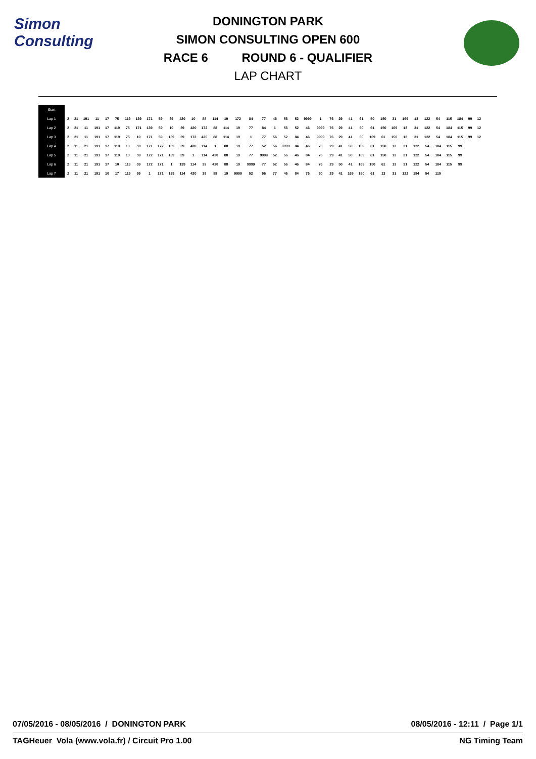Simon Consulting
DONINGTON PARK
SIMON CONSULTING OPEN 600
RACE 6 ROUND 6 - QUALIFIER
LAP CHART
| Start | | | | | | | | | | | | | | | | | | | | | | | | | | | | | | | | | | | | | | | |
| Lap 1 | 2 | 21 | 191 | 11 | 17 | 75 | 119 | 139 | 171 | 59 | 39 | 420 | 10 | 88 | 114 | 19 | 172 | 84 | 77 | 46 | 56 | 52 | 9999 | 1 | 76 | 29 | 41 | 61 | 50 | 150 | 31 | 169 | 13 | 122 | 54 | 115 | 184 | 99 | 12 |
| Lap 2 | 2 | 21 | 11 | 191 | 17 | 119 | 75 | 171 | 139 | 59 | 10 | 39 | 420 | 172 | 88 | 114 | 19 | 77 | 84 | 1 | 56 | 52 | 46 | 9999 | 76 | 29 | 41 | 50 | 61 | 150 | 169 | 13 | 31 | 122 | 54 | 184 | 115 | 99 | 12 |
| Lap 3 | 2 | 21 | 11 | 191 | 17 | 119 | 75 | 10 | 171 | 59 | 139 | 39 | 172 | 420 | 88 | 114 | 19 | 1 | 77 | 56 | 52 | 84 | 46 | 9999 | 76 | 29 | 41 | 50 | 169 | 61 | 150 | 13 | 31 | 122 | 54 | 184 | 115 | 99 | 12 |
| Lap 4 | 2 | 11 | 21 | 191 | 17 | 119 | 10 | 59 | 171 | 172 | 139 | 39 | 420 | 114 | 1 | 88 | 19 | 77 | 52 | 56 | 9999 | 84 | 46 | 76 | 29 | 41 | 50 | 169 | 61 | 150 | 13 | 31 | 122 | 54 | 184 | 115 | 99 | | |
| Lap 5 | 2 | 11 | 21 | 191 | 17 | 119 | 10 | 59 | 172 | 171 | 139 | 39 | 1 | 114 | 420 | 88 | 19 | 77 | 9999 | 52 | 56 | 46 | 84 | 76 | 29 | 41 | 50 | 169 | 61 | 150 | 13 | 31 | 122 | 54 | 184 | 115 | 99 | | |
| Lap 6 | 2 | 11 | 21 | 191 | 17 | 10 | 119 | 59 | 172 | 171 | 1 | 139 | 114 | 39 | 420 | 88 | 19 | 9999 | 77 | 52 | 56 | 46 | 84 | 76 | 29 | 50 | 41 | 169 | 150 | 61 | 13 | 31 | 122 | 54 | 184 | 115 | 99 | | |
| Lap 7 | 2 | 11 | 21 | 191 | 10 | 17 | 119 | 59 | 1 | 171 | 139 | 114 | 420 | 39 | 88 | 19 | 9999 | 52 | 56 | 77 | 46 | 84 | 76 | 50 | 29 | 41 | 169 | 150 | 61 | 13 | 31 | 122 | 184 | 54 | 115 | | | | |
07/05/2016 - 08/05/2016 / DONINGTON PARK
08/05/2016 - 12:11 / Page 1/1
TAGHeuer Vola (www.vola.fr) / Circuit Pro 1.00
NG Timing Team